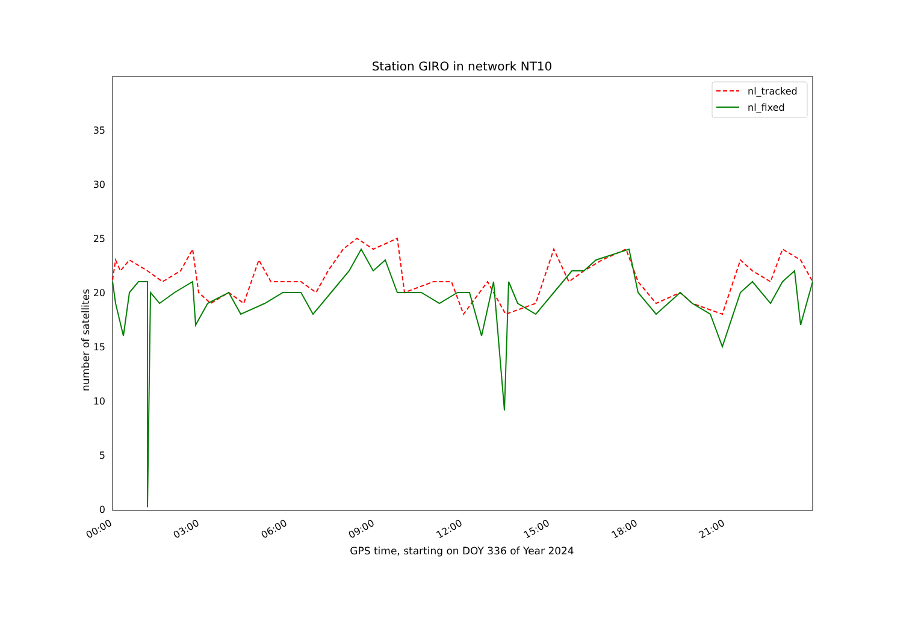Station GIRO in network NT10
0
5
10
15
20
25
30
35
00:00
03:00
06:00
09:00
12:00
15:00
18:00
21:00
nl_tracked
nl_fixed
number of satellites
GPS time, starting on DOY 336 of Year 2024